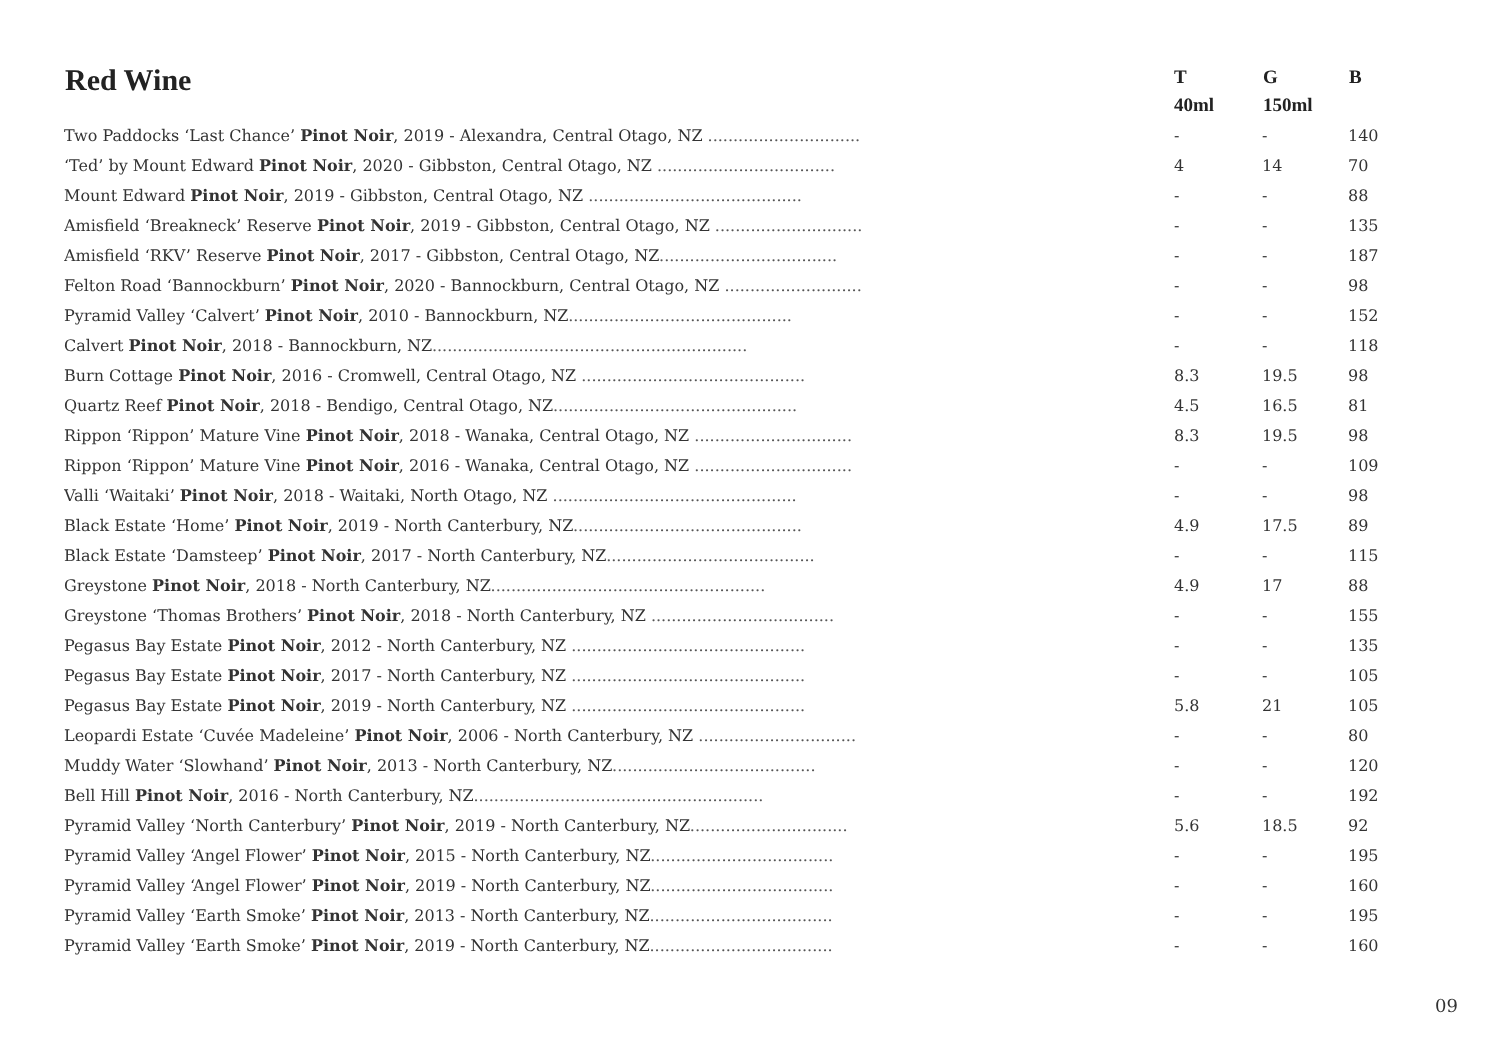| Red Wine | T 40ml | G 150ml | B |
| --- | --- | --- | --- |
| Two Paddocks ‘Last Chance’ Pinot Noir , 2019 - Alexandra, Central Otago, NZ .............................. | - | - | 140 |
| ‘Ted’ by Mount Edward Pinot Noir , 2020 - Gibbston, Central Otago, NZ ................................... | 4 | 14 | 70 |
| Mount Edward Pinot Noir , 2019 - Gibbston, Central Otago, NZ .......................................... | - | - | 88 |
| Amisfield ‘Breakneck’ Reserve Pinot Noir , 2019 - Gibbston, Central Otago, NZ ............................. | - | - | 135 |
| Amisfield ‘RKV’ Reserve Pinot Noir , 2017 - Gibbston, Central Otago, NZ ................................... | - | - | 187 |
| Felton Road ‘Bannockburn’ Pinot Noir , 2020 - Bannockburn, Central Otago, NZ ........................... | - | - | 98 |
| Pyramid Valley ‘Calvert’ Pinot Noir , 2010 - Bannockburn, NZ ............................................ | - | - | 152 |
| Calvert Pinot Noir , 2018 - Bannockburn, NZ .............................................................. | - | - | 118 |
| Burn Cottage Pinot Noir , 2016 - Cromwell, Central Otago, NZ ............................................ | 8.3 | 19.5 | 98 |
| Quartz Reef Pinot Noir , 2018 - Bendigo, Central Otago, NZ ................................................ | 4.5 | 16.5 | 81 |
| Rippon ‘Rippon’ Mature Vine Pinot Noir , 2018 - Wanaka, Central Otago, NZ ............................... | 8.3 | 19.5 | 98 |
| Rippon ‘Rippon’ Mature Vine Pinot Noir , 2016 - Wanaka, Central Otago, NZ ............................... | - | - | 109 |
| Valli ‘Waitaki’ Pinot Noir , 2018 - Waitaki, North Otago, NZ ................................................ | - | - | 98 |
| Black Estate ‘Home’ Pinot Noir , 2019 - North Canterbury, NZ ............................................. | 4.9 | 17.5 | 89 |
| Black Estate ‘Damsteep’ Pinot Noir , 2017 - North Canterbury, NZ ......................................... | - | - | 115 |
| Greystone Pinot Noir , 2018 - North Canterbury, NZ ...................................................... | 4.9 | 17 | 88 |
| Greystone ‘Thomas Brothers’ Pinot Noir , 2018 - North Canterbury, NZ .................................... | - | - | 155 |
| Pegasus Bay Estate Pinot Noir , 2012 - North Canterbury, NZ .............................................. | - | - | 135 |
| Pegasus Bay Estate Pinot Noir , 2017 - North Canterbury, NZ .............................................. | - | - | 105 |
| Pegasus Bay Estate Pinot Noir , 2019 - North Canterbury, NZ .............................................. | 5.8 | 21 | 105 |
| Leopardi Estate ‘Cuvée Madeleine’ Pinot Noir , 2006 - North Canterbury, NZ ............................... | - | - | 80 |
| Muddy Water ‘Slowhand’ Pinot Noir , 2013 - North Canterbury, NZ ........................................ | - | - | 120 |
| Bell Hill Pinot Noir , 2016 - North Canterbury, NZ ......................................................... | - | - | 192 |
| Pyramid Valley ‘North Canterbury’ Pinot Noir , 2019 - North Canterbury, NZ ............................... | 5.6 | 18.5 | 92 |
| Pyramid Valley ‘Angel Flower’ Pinot Noir , 2015 - North Canterbury, NZ .................................... | - | - | 195 |
| Pyramid Valley ‘Angel Flower’ Pinot Noir , 2019 - North Canterbury, NZ .................................... | - | - | 160 |
| Pyramid Valley ‘Earth Smoke’ Pinot Noir , 2013 - North Canterbury, NZ .................................... | - | - | 195 |
| Pyramid Valley ‘Earth Smoke’ Pinot Noir , 2019 - North Canterbury, NZ .................................... | - | - | 160 |
09